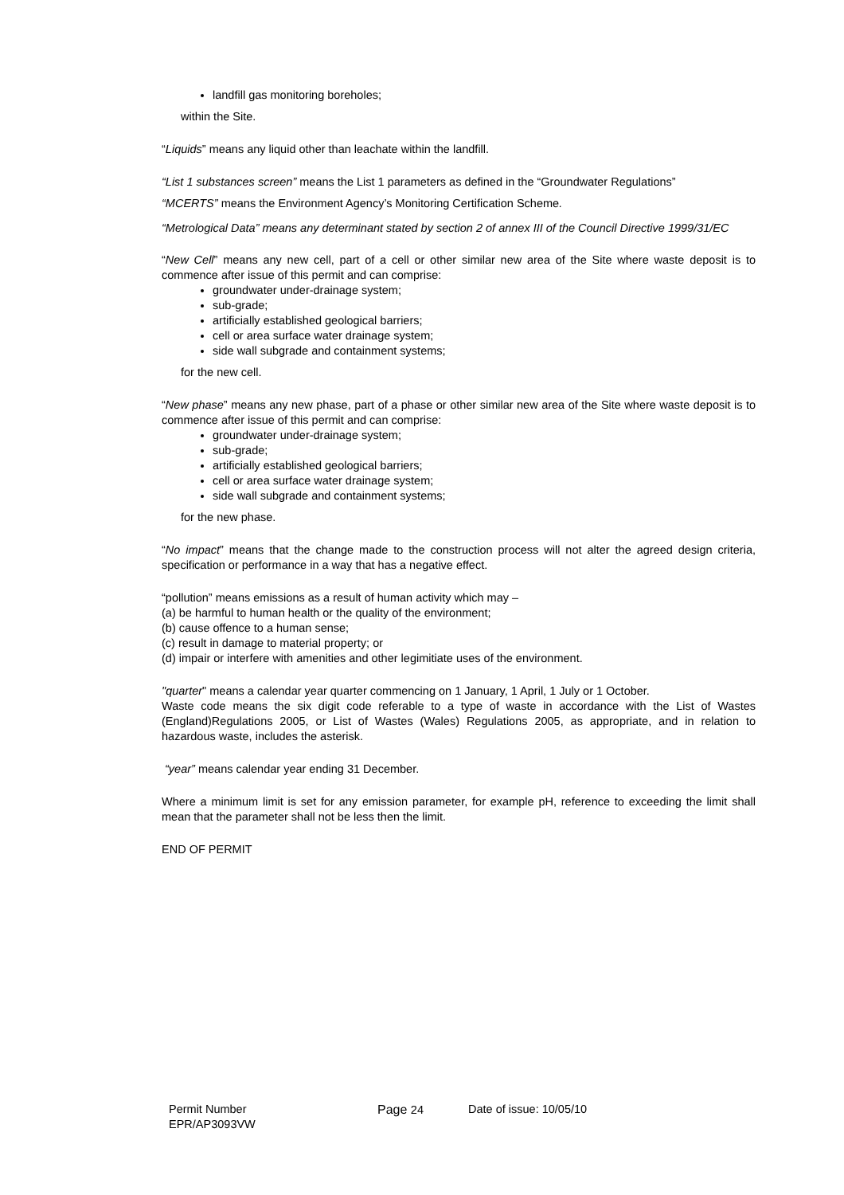landfill gas monitoring boreholes;
within the Site.
“Liquids” means any liquid other than leachate within the landfill.
“List 1 substances screen” means the List 1 parameters as defined in the “Groundwater Regulations”
“MCERTS” means the Environment Agency’s Monitoring Certification Scheme.
“Metrological Data” means any determinant stated by section 2 of annex III of the Council Directive 1999/31/EC
“New Cell” means any new cell, part of a cell or other similar new area of the Site where waste deposit is to commence after issue of this permit and can comprise:
groundwater under-drainage system;
sub-grade;
artificially established geological barriers;
cell or area surface water drainage system;
side wall subgrade and containment systems;
for the new cell.
“New phase” means any new phase, part of a phase or other similar new area of the Site where waste deposit is to commence after issue of this permit and can comprise:
groundwater under-drainage system;
sub-grade;
artificially established geological barriers;
cell or area surface water drainage system;
side wall subgrade and containment systems;
for the new phase.
“No impact” means that the change made to the construction process will not alter the agreed design criteria, specification or performance in a way that has a negative effect.
“pollution” means emissions as a result of human activity which may –
(a) be harmful to human health or the quality of the environment;
(b) cause offence to a human sense;
(c) result in damage to material property; or
(d) impair or interfere with amenities and other legimitiate uses of the environment.
"quarter" means a calendar year quarter commencing on 1 January, 1 April, 1 July or 1 October.
Waste code means the six digit code referable to a type of waste in accordance with the List of Wastes (England)Regulations 2005, or List of Wastes (Wales) Regulations 2005, as appropriate, and in relation to hazardous waste, includes the asterisk.
“year” means calendar year ending 31 December.
Where a minimum limit is set for any emission parameter, for example pH, reference to exceeding the limit shall mean that the parameter shall not be less then the limit.
END OF PERMIT
Permit Number
EPR/AP3093VW
Page 24 Date of issue: 10/05/10